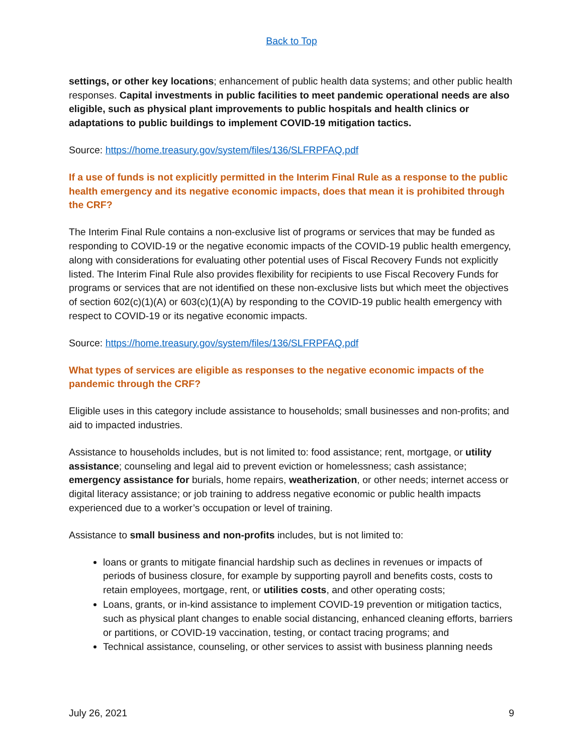Back to Top
settings, or other key locations; enhancement of public health data systems; and other public health responses. Capital investments in public facilities to meet pandemic operational needs are also eligible, such as physical plant improvements to public hospitals and health clinics or adaptations to public buildings to implement COVID-19 mitigation tactics.
Source: https://home.treasury.gov/system/files/136/SLFRPFAQ.pdf
If a use of funds is not explicitly permitted in the Interim Final Rule as a response to the public health emergency and its negative economic impacts, does that mean it is prohibited through the CRF?
The Interim Final Rule contains a non-exclusive list of programs or services that may be funded as responding to COVID-19 or the negative economic impacts of the COVID-19 public health emergency, along with considerations for evaluating other potential uses of Fiscal Recovery Funds not explicitly listed. The Interim Final Rule also provides flexibility for recipients to use Fiscal Recovery Funds for programs or services that are not identified on these non-exclusive lists but which meet the objectives of section 602(c)(1)(A) or 603(c)(1)(A) by responding to the COVID-19 public health emergency with respect to COVID-19 or its negative economic impacts.
Source: https://home.treasury.gov/system/files/136/SLFRPFAQ.pdf
What types of services are eligible as responses to the negative economic impacts of the pandemic through the CRF?
Eligible uses in this category include assistance to households; small businesses and non-profits; and aid to impacted industries.
Assistance to households includes, but is not limited to: food assistance; rent, mortgage, or utility assistance; counseling and legal aid to prevent eviction or homelessness; cash assistance; emergency assistance for burials, home repairs, weatherization, or other needs; internet access or digital literacy assistance; or job training to address negative economic or public health impacts experienced due to a worker’s occupation or level of training.
Assistance to small business and non-profits includes, but is not limited to:
loans or grants to mitigate financial hardship such as declines in revenues or impacts of periods of business closure, for example by supporting payroll and benefits costs, costs to retain employees, mortgage, rent, or utilities costs, and other operating costs;
Loans, grants, or in-kind assistance to implement COVID-19 prevention or mitigation tactics, such as physical plant changes to enable social distancing, enhanced cleaning efforts, barriers or partitions, or COVID-19 vaccination, testing, or contact tracing programs; and
Technical assistance, counseling, or other services to assist with business planning needs
July 26, 2021 9